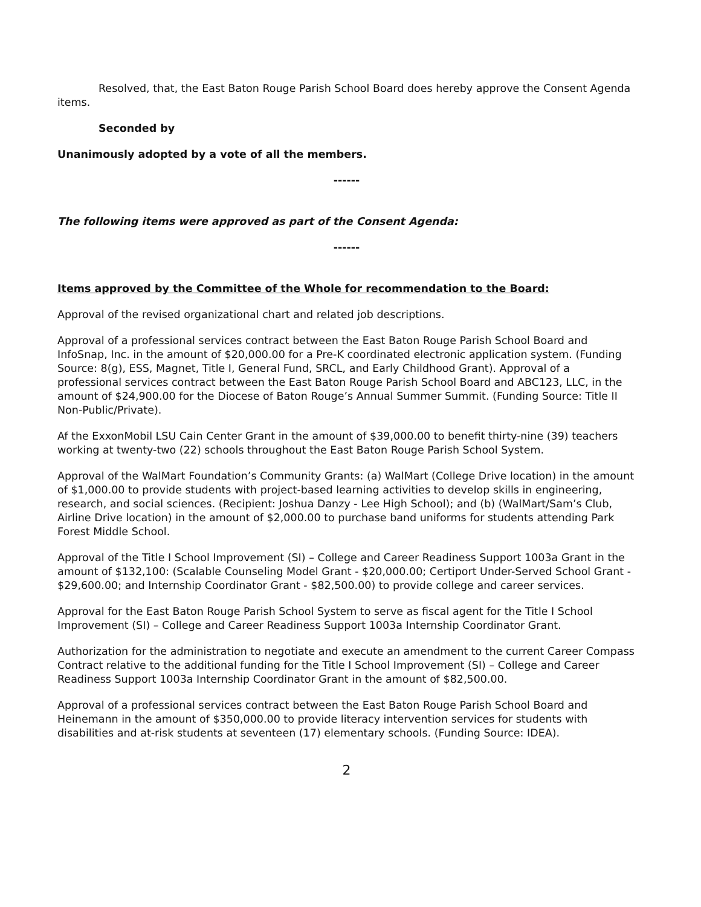Resolved, that, the East Baton Rouge Parish School Board does hereby approve the Consent Agenda items.
Seconded by
Unanimously adopted by a vote of all the members.
------
The following items were approved as part of the Consent Agenda:
------
Items approved by the Committee of the Whole for recommendation to the Board:
Approval of the revised organizational chart and related job descriptions.
Approval of a professional services contract between the East Baton Rouge Parish School Board and InfoSnap, Inc. in the amount of $20,000.00 for a Pre-K coordinated electronic application system. (Funding Source: 8(g), ESS, Magnet, Title I, General Fund, SRCL, and Early Childhood Grant). Approval of a professional services contract between the East Baton Rouge Parish School Board and ABC123, LLC, in the amount of $24,900.00 for the Diocese of Baton Rouge’s Annual Summer Summit. (Funding Source: Title II Non-Public/Private).
Af the ExxonMobil LSU Cain Center Grant in the amount of $39,000.00 to benefit thirty-nine (39) teachers working at twenty-two (22) schools throughout the East Baton Rouge Parish School System.
Approval of the WalMart Foundation’s Community Grants: (a) WalMart (College Drive location) in the amount of $1,000.00 to provide students with project-based learning activities to develop skills in engineering, research, and social sciences. (Recipient: Joshua Danzy - Lee High School); and (b) (WalMart/Sam’s Club, Airline Drive location) in the amount of $2,000.00 to purchase band uniforms for students attending Park Forest Middle School.
Approval of the Title I School Improvement (SI) – College and Career Readiness Support 1003a Grant in the amount of $132,100: (Scalable Counseling Model Grant - $20,000.00; Certiport Under-Served School Grant - $29,600.00; and Internship Coordinator Grant - $82,500.00) to provide college and career services.
Approval for the East Baton Rouge Parish School System to serve as fiscal agent for the Title I School Improvement (SI) – College and Career Readiness Support 1003a Internship Coordinator Grant.
Authorization for the administration to negotiate and execute an amendment to the current Career Compass Contract relative to the additional funding for the Title I School Improvement (SI) – College and Career Readiness Support 1003a Internship Coordinator Grant in the amount of $82,500.00.
Approval of a professional services contract between the East Baton Rouge Parish School Board and Heinemann in the amount of $350,000.00 to provide literacy intervention services for students with disabilities and at-risk students at seventeen (17) elementary schools. (Funding Source: IDEA).
2